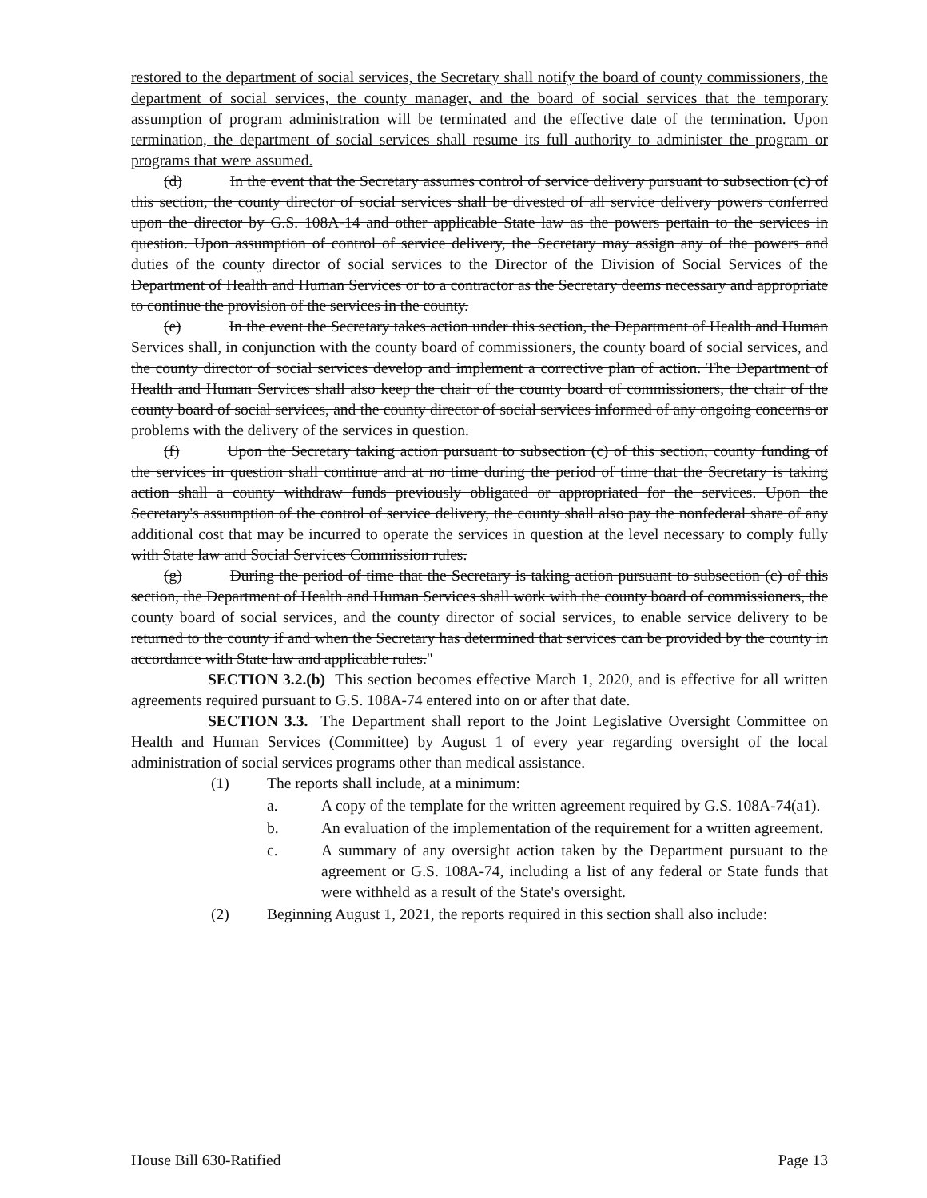restored to the department of social services, the Secretary shall notify the board of county commissioners, the department of social services, the county manager, and the board of social services that the temporary assumption of program administration will be terminated and the effective date of the termination. Upon termination, the department of social services shall resume its full authority to administer the program or programs that were assumed.
(d) In the event that the Secretary assumes control of service delivery pursuant to subsection (c) of this section, the county director of social services shall be divested of all service delivery powers conferred upon the director by G.S. 108A-14 and other applicable State law as the powers pertain to the services in question. Upon assumption of control of service delivery, the Secretary may assign any of the powers and duties of the county director of social services to the Director of the Division of Social Services of the Department of Health and Human Services or to a contractor as the Secretary deems necessary and appropriate to continue the provision of the services in the county.
(e) In the event the Secretary takes action under this section, the Department of Health and Human Services shall, in conjunction with the county board of commissioners, the county board of social services, and the county director of social services develop and implement a corrective plan of action. The Department of Health and Human Services shall also keep the chair of the county board of commissioners, the chair of the county board of social services, and the county director of social services informed of any ongoing concerns or problems with the delivery of the services in question.
(f) Upon the Secretary taking action pursuant to subsection (c) of this section, county funding of the services in question shall continue and at no time during the period of time that the Secretary is taking action shall a county withdraw funds previously obligated or appropriated for the services. Upon the Secretary's assumption of the control of service delivery, the county shall also pay the nonfederal share of any additional cost that may be incurred to operate the services in question at the level necessary to comply fully with State law and Social Services Commission rules.
(g) During the period of time that the Secretary is taking action pursuant to subsection (c) of this section, the Department of Health and Human Services shall work with the county board of commissioners, the county board of social services, and the county director of social services, to enable service delivery to be returned to the county if and when the Secretary has determined that services can be provided by the county in accordance with State law and applicable rules."
SECTION 3.2.(b) This section becomes effective March 1, 2020, and is effective for all written agreements required pursuant to G.S. 108A-74 entered into on or after that date.
SECTION 3.3. The Department shall report to the Joint Legislative Oversight Committee on Health and Human Services (Committee) by August 1 of every year regarding oversight of the local administration of social services programs other than medical assistance.
(1) The reports shall include, at a minimum:
a. A copy of the template for the written agreement required by G.S. 108A-74(a1).
b. An evaluation of the implementation of the requirement for a written agreement.
c. A summary of any oversight action taken by the Department pursuant to the agreement or G.S. 108A-74, including a list of any federal or State funds that were withheld as a result of the State's oversight.
(2) Beginning August 1, 2021, the reports required in this section shall also include:
House Bill 630-Ratified Page 13